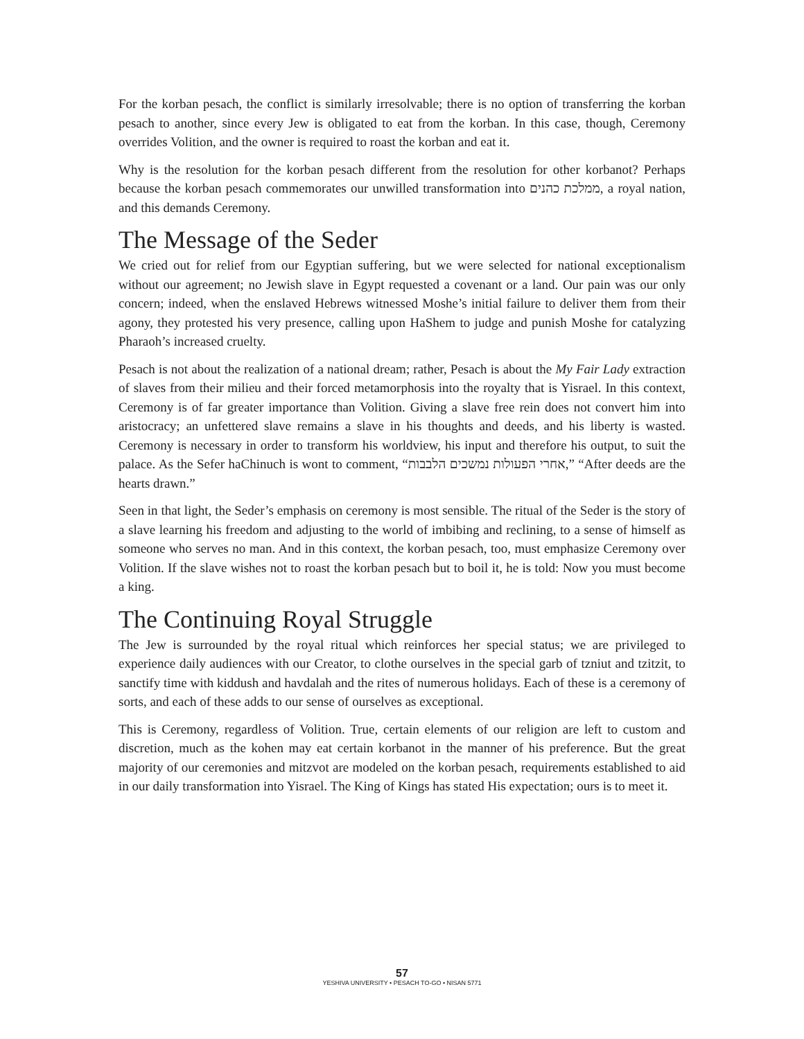For the korban pesach, the conflict is similarly irresolvable; there is no option of transferring the korban pesach to another, since every Jew is obligated to eat from the korban. In this case, though, Ceremony overrides Volition, and the owner is required to roast the korban and eat it.
Why is the resolution for the korban pesach different from the resolution for other korbanot? Perhaps because the korban pesach commemorates our unwilled transformation into ממלכת כהנים, a royal nation, and this demands Ceremony.
The Message of the Seder
We cried out for relief from our Egyptian suffering, but we were selected for national exceptionalism without our agreement; no Jewish slave in Egypt requested a covenant or a land. Our pain was our only concern; indeed, when the enslaved Hebrews witnessed Moshe’s initial failure to deliver them from their agony, they protested his very presence, calling upon HaShem to judge and punish Moshe for catalyzing Pharaoh’s increased cruelty.
Pesach is not about the realization of a national dream; rather, Pesach is about the My Fair Lady extraction of slaves from their milieu and their forced metamorphosis into the royalty that is Yisrael. In this context, Ceremony is of far greater importance than Volition. Giving a slave free rein does not convert him into aristocracy; an unfettered slave remains a slave in his thoughts and deeds, and his liberty is wasted. Ceremony is necessary in order to transform his worldview, his input and therefore his output, to suit the palace. As the Sefer haChinuch is wont to comment, “אחרי הפעולות נמשכים הלבבות,” “After deeds are the hearts drawn.”
Seen in that light, the Seder’s emphasis on ceremony is most sensible. The ritual of the Seder is the story of a slave learning his freedom and adjusting to the world of imbibing and reclining, to a sense of himself as someone who serves no man. And in this context, the korban pesach, too, must emphasize Ceremony over Volition. If the slave wishes not to roast the korban pesach but to boil it, he is told: Now you must become a king.
The Continuing Royal Struggle
The Jew is surrounded by the royal ritual which reinforces her special status; we are privileged to experience daily audiences with our Creator, to clothe ourselves in the special garb of tzniut and tzitzit, to sanctify time with kiddush and havdalah and the rites of numerous holidays. Each of these is a ceremony of sorts, and each of these adds to our sense of ourselves as exceptional.
This is Ceremony, regardless of Volition. True, certain elements of our religion are left to custom and discretion, much as the kohen may eat certain korbanot in the manner of his preference. But the great majority of our ceremonies and mitzvot are modeled on the korban pesach, requirements established to aid in our daily transformation into Yisrael. The King of Kings has stated His expectation; ours is to meet it.
57
YESHIVA UNIVERSITY • PESACH TO-GO • NISAN 5771